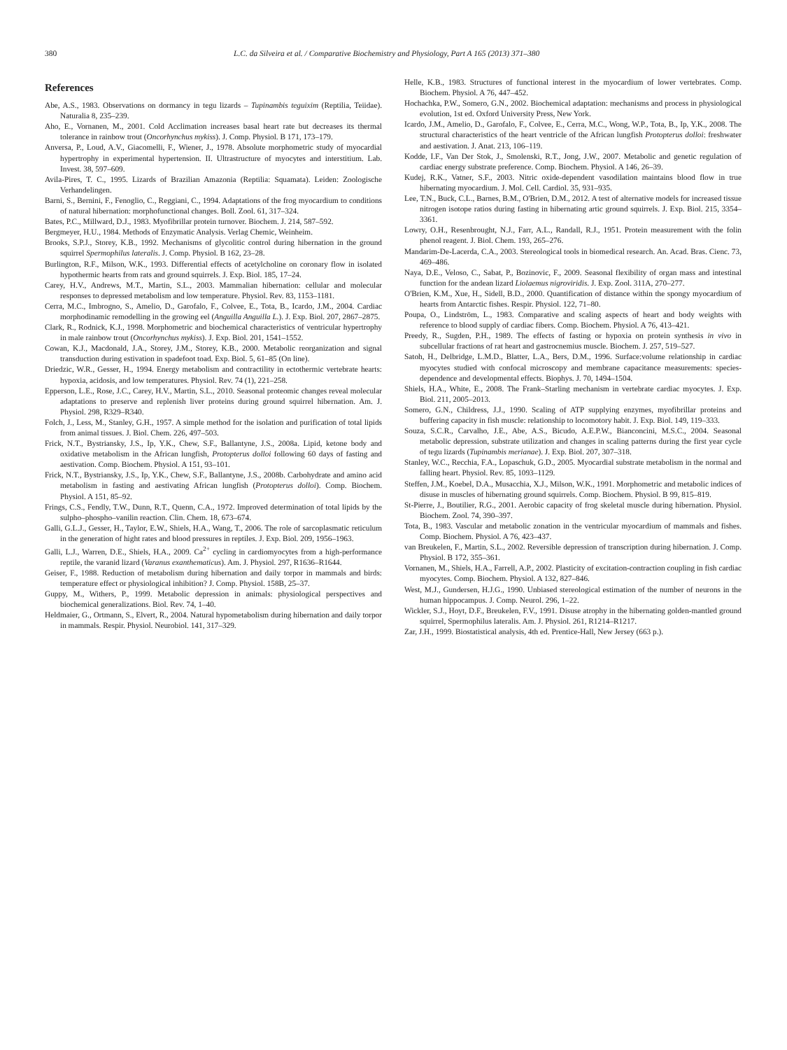380 L.C. da Silveira et al. / Comparative Biochemistry and Physiology, Part A 165 (2013) 371–380
References
Abe, A.S., 1983. Observations on dormancy in tegu lizards – Tupinambis teguixim (Reptilia, Teiidae). Naturalia 8, 235–239.
Aho, E., Vornanen, M., 2001. Cold Acclimation increases basal heart rate but decreases its thermal tolerance in rainbow trout (Oncorhynchus mykiss). J. Comp. Physiol. B 171, 173–179.
Anversa, P., Loud, A.V., Giacomelli, F., Wiener, J., 1978. Absolute morphometric study of myocardial hypertrophy in experimental hypertension. II. Ultrastructure of myocytes and interstitium. Lab. Invest. 38, 597–609.
Avila-Pires, T. C., 1995. Lizards of Brazilian Amazonia (Reptilia: Squamata). Leiden: Zoologische Verhandelingen.
Barni, S., Bernini, F., Fenoglio, C., Reggiani, C., 1994. Adaptations of the frog myocardium to conditions of natural hibernation: morphofunctional changes. Boll. Zool. 61, 317–324.
Bates, P.C., Millward, D.J., 1983. Myofibrillar protein turnover. Biochem. J. 214, 587–592.
Bergmeyer, H.U., 1984. Methods of Enzymatic Analysis. Verlag Chemic, Weinheim.
Brooks, S.P.J., Storey, K.B., 1992. Mechanisms of glycolitic control during hibernation in the ground squirrel Spermophilus lateralis. J. Comp. Physiol. B 162, 23–28.
Burlington, R.F., Milson, W.K., 1993. Differential effects of acetylcholine on coronary flow in isolated hypothermic hearts from rats and ground squirrels. J. Exp. Biol. 185, 17–24.
Carey, H.V., Andrews, M.T., Martin, S.L., 2003. Mammalian hibernation: cellular and molecular responses to depressed metabolism and low temperature. Physiol. Rev. 83, 1153–1181.
Cerra, M.C., Imbrogno, S., Amelio, D., Garofalo, F., Colvee, E., Tota, B., Icardo, J.M., 2004. Cardiac morphodinamic remodelling in the growing eel (Anguilla Anguilla L.). J. Exp. Biol. 207, 2867–2875.
Clark, R., Rodnick, K.J., 1998. Morphometric and biochemical characteristics of ventricular hypertrophy in male rainbow trout (Oncorhynchus mykiss). J. Exp. Biol. 201, 1541–1552.
Cowan, K.J., Macdonald, J.A., Storey, J.M., Storey, K.B., 2000. Metabolic reorganization and signal transduction during estivation in spadefoot toad. Exp. Biol. 5, 61–85 (On line).
Driedzic, W.R., Gesser, H., 1994. Energy metabolism and contractility in ectothermic vertebrate hearts: hypoxia, acidosis, and low temperatures. Physiol. Rev. 74 (1), 221–258.
Epperson, L.E., Rose, J.C., Carey, H.V., Martin, S.L., 2010. Seasonal proteomic changes reveal molecular adaptations to preserve and replenish liver proteins during ground squirrel hibernation. Am. J. Physiol. 298, R329–R340.
Folch, J., Less, M., Stanley, G.H., 1957. A simple method for the isolation and purification of total lipids from animal tissues. J. Biol. Chem. 226, 497–503.
Frick, N.T., Bystriansky, J.S., Ip, Y.K., Chew, S.F., Ballantyne, J.S., 2008a. Lipid, ketone body and oxidative metabolism in the African lungfish, Protopterus dolloi following 60 days of fasting and aestivation. Comp. Biochem. Physiol. A 151, 93–101.
Frick, N.T., Bystriansky, J.S., Ip, Y.K., Chew, S.F., Ballantyne, J.S., 2008b. Carbohydrate and amino acid metabolism in fasting and aestivating African lungfish (Protopterus dolloi). Comp. Biochem. Physiol. A 151, 85–92.
Frings, C.S., Fendly, T.W., Dunn, R.T., Quenn, C.A., 1972. Improved determination of total lipids by the sulpho–phospho–vanilin reaction. Clin. Chem. 18, 673–674.
Galli, G.L.J., Gesser, H., Taylor, E.W., Shiels, H.A., Wang, T., 2006. The role of sarcoplasmatic reticulum in the generation of hight rates and blood pressures in reptiles. J. Exp. Biol. 209, 1956–1963.
Galli, L.J., Warren, D.E., Shiels, H.A., 2009. Ca<sup>2+</sup> cycling in cardiomyocytes from a high-performance reptile, the varanid lizard (Varanus exanthematicus). Am. J. Physiol. 297, R1636–R1644.
Geiser, F., 1988. Reduction of metabolism during hibernation and daily torpor in mammals and birds: temperature effect or physiological inhibition? J. Comp. Physiol. 158B, 25–37.
Guppy, M., Withers, P., 1999. Metabolic depression in animals: physiological perspectives and biochemical generalizations. Biol. Rev. 74, 1–40.
Heldmaier, G., Ortmann, S., Elvert, R., 2004. Natural hypometabolism during hibernation and daily torpor in mammals. Respir. Physiol. Neurobiol. 141, 317–329.
Helle, K.B., 1983. Structures of functional interest in the myocardium of lower vertebrates. Comp. Biochem. Physiol. A 76, 447–452.
Hochachka, P.W., Somero, G.N., 2002. Biochemical adaptation: mechanisms and process in physiological evolution, 1st ed. Oxford University Press, New York.
Icardo, J.M., Amelio, D., Garofalo, F., Colvee, E., Cerra, M.C., Wong, W.P., Tota, B., Ip, Y.K., 2008. The structural characteristics of the heart ventricle of the African lungfish Protopterus dolloi: freshwater and aestivation. J. Anat. 213, 106–119.
Kodde, I.F., Van Der Stok, J., Smolenski, R.T., Jong, J.W., 2007. Metabolic and genetic regulation of cardiac energy substrate preference. Comp. Biochem. Physiol. A 146, 26–39.
Kudej, R.K., Vatner, S.F., 2003. Nitric oxide-dependent vasodilation maintains blood flow in true hibernating myocardium. J. Mol. Cell. Cardiol. 35, 931–935.
Lee, T.N., Buck, C.L., Barnes, B.M., O'Brien, D.M., 2012. A test of alternative models for increased tissue nitrogen isotope ratios during fasting in hibernating artic ground squirrels. J. Exp. Biol. 215, 3354–3361.
Lowry, O.H., Resenbrought, N.J., Farr, A.L., Randall, R.J., 1951. Protein measurement with the folin phenol reagent. J. Biol. Chem. 193, 265–276.
Mandarim-De-Lacerda, C.A., 2003. Stereological tools in biomedical research. An. Acad. Bras. Cienc. 73, 469–486.
Naya, D.E., Veloso, C., Sabat, P., Bozinovic, F., 2009. Seasonal flexibility of organ mass and intestinal function for the andean lizard Liolaemus nigroviridis. J. Exp. Zool. 311A, 270–277.
O'Brien, K.M., Xue, H., Sidell, B.D., 2000. Quantification of distance within the spongy myocardium of hearts from Antarctic fishes. Respir. Physiol. 122, 71–80.
Poupa, O., Lindström, L., 1983. Comparative and scaling aspects of heart and body weights with reference to blood supply of cardiac fibers. Comp. Biochem. Physiol. A 76, 413–421.
Preedy, R., Sugden, P.H., 1989. The effects of fasting or hypoxia on protein synthesis in vivo in subcellular fractions of rat heart and gastrocnemius muscle. Biochem. J. 257, 519–527.
Satoh, H., Delbridge, L.M.D., Blatter, L.A., Bers, D.M., 1996. Surface:volume relationship in cardiac myocytes studied with confocal microscopy and membrane capacitance measurements: species-dependence and developmental effects. Biophys. J. 70, 1494–1504.
Shiels, H.A., White, E., 2008. The Frank–Starling mechanism in vertebrate cardiac myocytes. J. Exp. Biol. 211, 2005–2013.
Somero, G.N., Childress, J.J., 1990. Scaling of ATP supplying enzymes, myofibrillar proteins and buffering capacity in fish muscle: relationship to locomotory habit. J. Exp. Biol. 149, 119–333.
Souza, S.C.R., Carvalho, J.E., Abe, A.S., Bicudo, A.E.P.W., Bianconcini, M.S.C., 2004. Seasonal metabolic depression, substrate utilization and changes in scaling patterns during the first year cycle of tegu lizards (Tupinambis merianae). J. Exp. Biol. 207, 307–318.
Stanley, W.C., Recchia, F.A., Lopaschuk, G.D., 2005. Myocardial substrate metabolism in the normal and falling heart. Physiol. Rev. 85, 1093–1129.
Steffen, J.M., Koebel, D.A., Musacchia, X.J., Milson, W.K., 1991. Morphometric and metabolic indices of disuse in muscles of hibernating ground squirrels. Comp. Biochem. Physiol. B 99, 815–819.
St-Pierre, J., Boutilier, R.G., 2001. Aerobic capacity of frog skeletal muscle during hibernation. Physiol. Biochem. Zool. 74, 390–397.
Tota, B., 1983. Vascular and metabolic zonation in the ventricular myocardium of mammals and fishes. Comp. Biochem. Physiol. A 76, 423–437.
van Breukelen, F., Martin, S.L., 2002. Reversible depression of transcription during hibernation. J. Comp. Physiol. B 172, 355–361.
Vornanen, M., Shiels, H.A., Farrell, A.P., 2002. Plasticity of excitation-contraction coupling in fish cardiac myocytes. Comp. Biochem. Physiol. A 132, 827–846.
West, M.J., Gundersen, H.J.G., 1990. Unbiased stereological estimation of the number of neurons in the human hippocampus. J. Comp. Neurol. 296, 1–22.
Wickler, S.J., Hoyt, D.F., Breukelen, F.V., 1991. Disuse atrophy in the hibernating golden-mantled ground squirrel, Spermophilus lateralis. Am. J. Physiol. 261, R1214–R1217.
Zar, J.H., 1999. Biostatistical analysis, 4th ed. Prentice-Hall, New Jersey (663 p.).